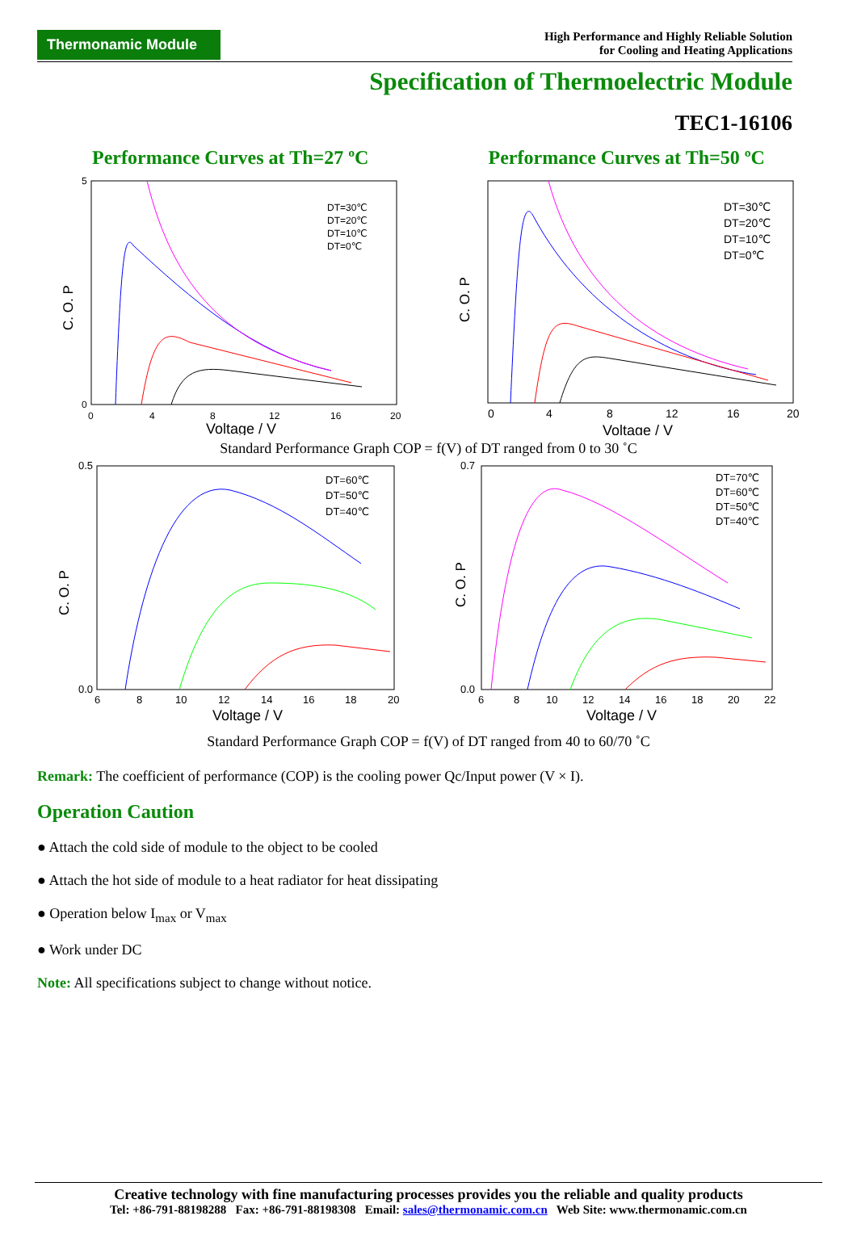Thermonamic Module
High Performance and Highly Reliable Solution
for Cooling and Heating Applications
Specification of Thermoelectric Module
TEC1-16106
Performance Curves at Th=27 ºC
DT=30℃
DT=20℃
DT=10℃
DT=0℃
C. O. P
5
0
0
4
8
12
16
20
Voltage / V
Performance Curves at Th=50 ºC
DT=30℃
DT=20℃
DT=10℃
DT=0℃
C. O. P
0
4
8
12
16
20
Voltage / V
Standard Performance Graph COP = f(V) of DT ranged from 0 to 30 ˚C
DT=60℃
DT=50℃
DT=40℃
C. O. P
0.5
0.0
6
8
10
12
14
16
18
20
Voltage / V
DT=70℃
DT=60℃
DT=50℃
DT=40℃
C. O. P
0.7
0.0
6
8
10
12
14
16
18
20
22
Voltage / V
Standard Performance Graph COP = f(V) of DT ranged from 40 to 60/70 ˚C
Remark: The coefficient of performance (COP) is the cooling power Qc/Input power (V × I).
Operation Caution
● Attach the cold side of module to the object to be cooled
● Attach the hot side of module to a heat radiator for heat dissipating
● Operation below I<sub>max</sub> or V<sub>max</sub>
● Work under DC
Note: All specifications subject to change without notice.
Creative technology with fine manufacturing processes provides you the reliable and quality products
Tel: +86-791-88198288 Fax: +86-791-88198308 Email: sales@thermonamic.com.cn Web Site: www.thermonamic.com.cn